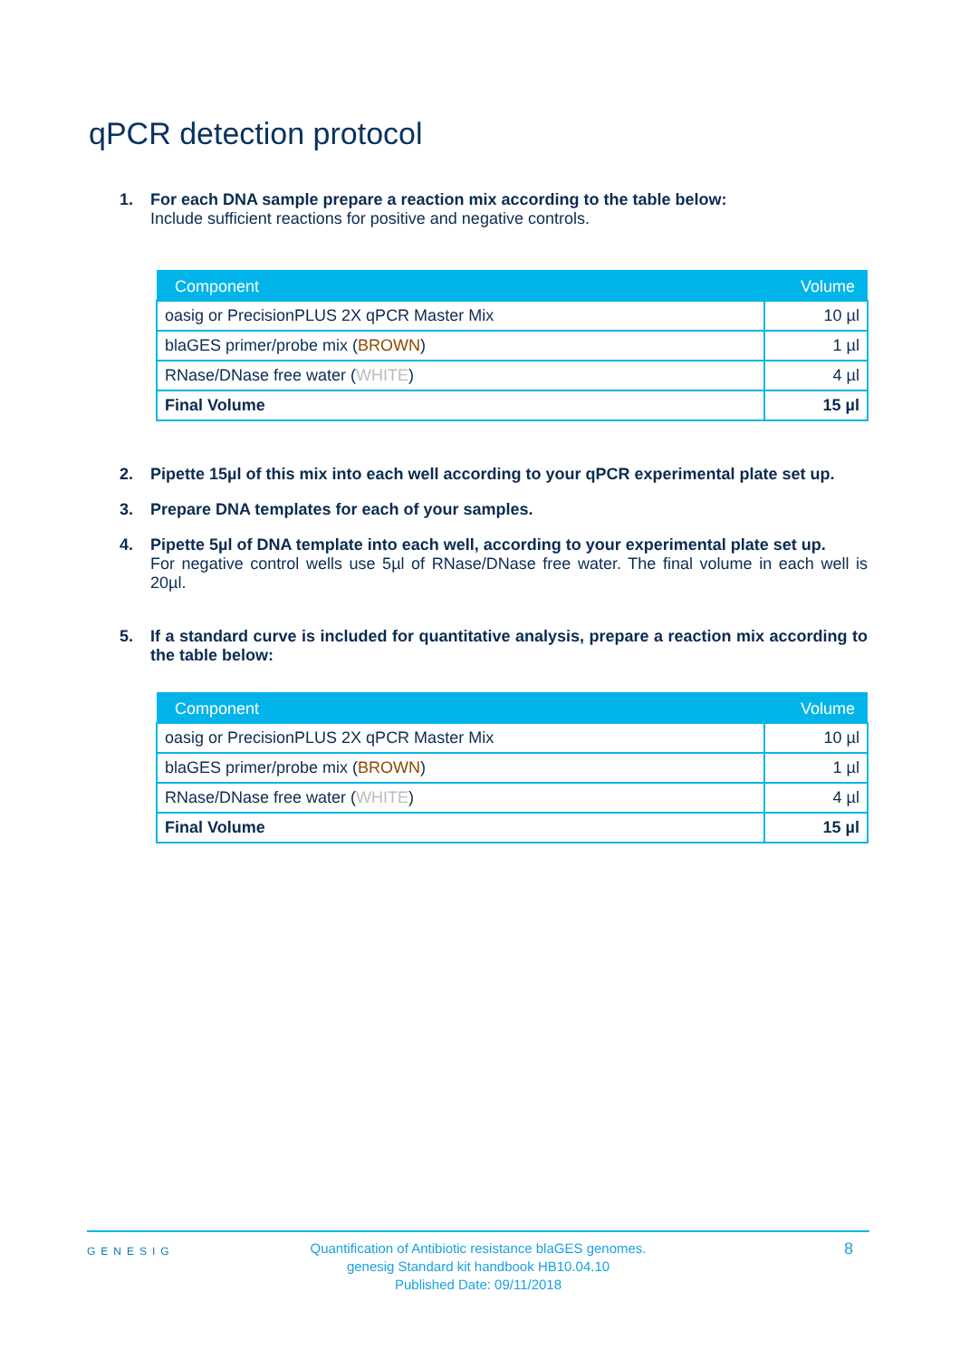qPCR detection protocol
1. For each DNA sample prepare a reaction mix according to the table below:
Include sufficient reactions for positive and negative controls.
| Component | Volume |
| --- | --- |
| oasig or PrecisionPLUS 2X qPCR Master Mix | 10 µl |
| blaGES primer/probe mix ( BROWN ) | 1 µl |
| RNase/DNase free water ( WHITE ) | 4 µl |
| Final Volume | 15 µl |
2. Pipette 15µl of this mix into each well according to your qPCR experimental plate set up.
3. Prepare DNA templates for each of your samples.
4. Pipette 5µl of DNA template into each well, according to your experimental plate set up.
For negative control wells use 5µl of RNase/DNase free water. The final volume in each well is 20µl.
5. If a standard curve is included for quantitative analysis, prepare a reaction mix according to the table below:
| Component | Volume |
| --- | --- |
| oasig or PrecisionPLUS 2X qPCR Master Mix | 10 µl |
| blaGES primer/probe mix ( BROWN ) | 1 µl |
| RNase/DNase free water ( WHITE ) | 4 µl |
| Final Volume | 15 µl |
GENESIG
Quantification of Antibiotic resistance blaGES genomes.
genesig Standard kit handbook HB10.04.10
Published Date: 09/11/2018
8